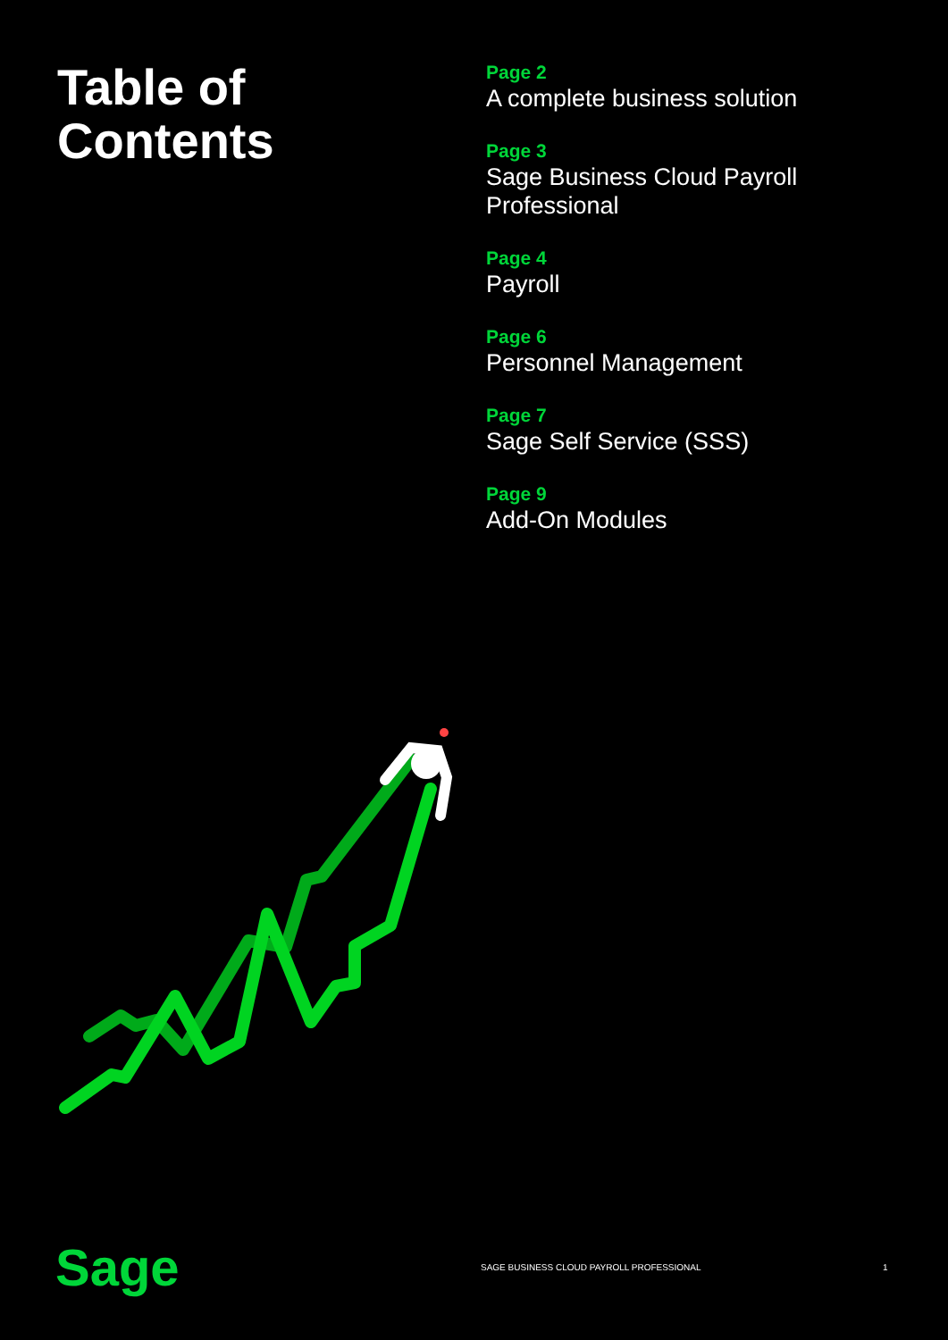Table of
Contents
Page 2
A complete business solution
Page 3
Sage Business Cloud Payroll Professional
Page 4
Payroll
Page 6
Personnel Management
Page 7
Sage Self Service (SSS)
Page 9
Add-On Modules
Sage
SAGE BUSINESS CLOUD PAYROLL PROFESSIONAL 1